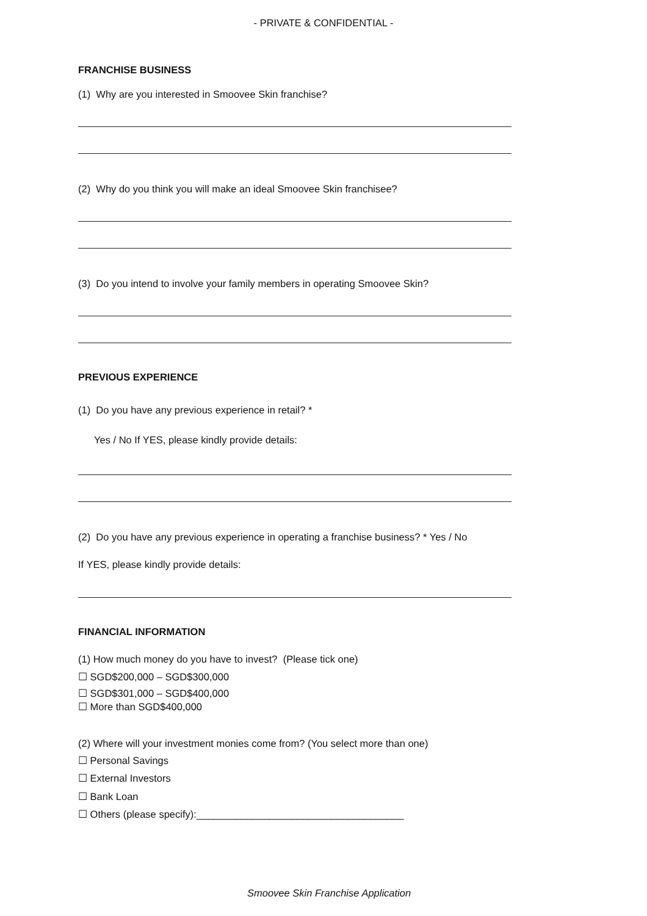- PRIVATE & CONFIDENTIAL -
FRANCHISE BUSINESS
(1) Why are you interested in Smoovee Skin franchise?
(2) Why do you think you will make an ideal Smoovee Skin franchisee?
(3) Do you intend to involve your family members in operating Smoovee Skin?
PREVIOUS EXPERIENCE
(1) Do you have any previous experience in retail? *
Yes / No If YES, please kindly provide details:
(2) Do you have any previous experience in operating a franchise business? * Yes / No
If YES, please kindly provide details:
FINANCIAL INFORMATION
(1) How much money do you have to invest? (Please tick one)
☐ SGD$200,000 – SGD$300,000
☐ SGD$301,000 – SGD$400,000
☐ More than SGD$400,000
(2) Where will your investment monies come from? (You select more than one)
☐ Personal Savings
☐ External Investors
☐ Bank Loan
☐ Others (please specify):_____________________________________
Smoovee Skin Franchise Application